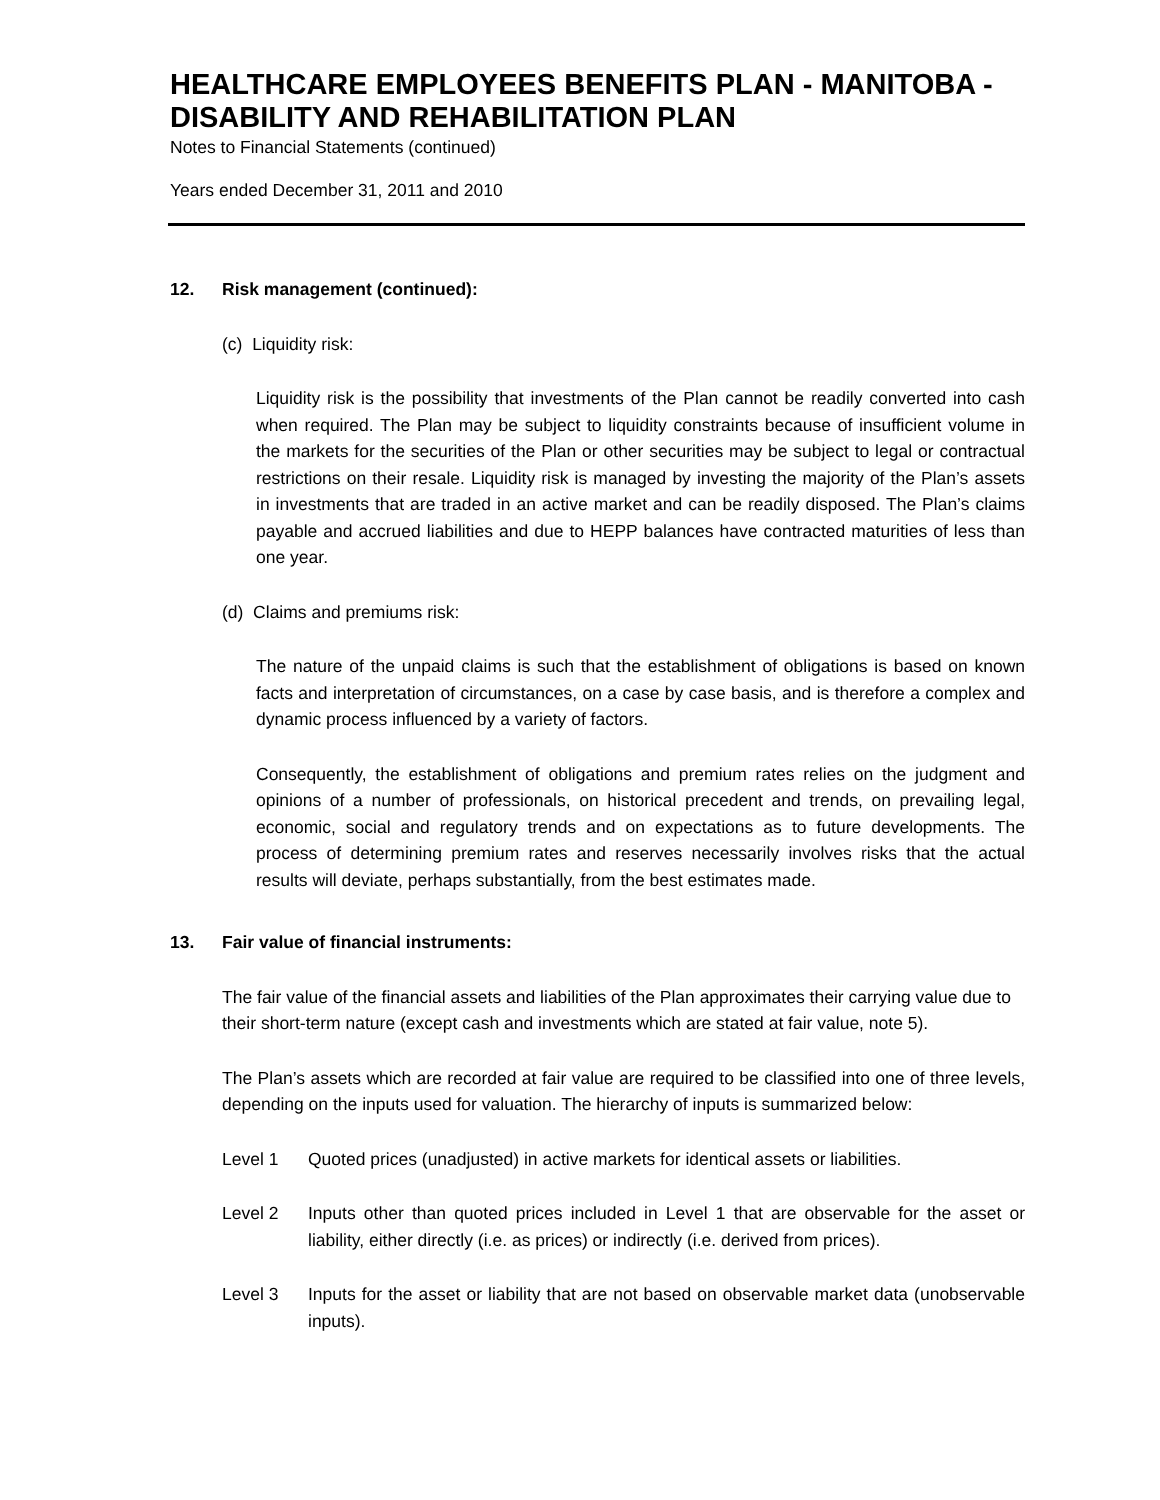HEALTHCARE EMPLOYEES BENEFITS PLAN - MANITOBA - DISABILITY AND REHABILITATION PLAN
Notes to Financial Statements (continued)
Years ended December 31, 2011 and 2010
12. Risk management (continued):
(c) Liquidity risk:
Liquidity risk is the possibility that investments of the Plan cannot be readily converted into cash when required. The Plan may be subject to liquidity constraints because of insufficient volume in the markets for the securities of the Plan or other securities may be subject to legal or contractual restrictions on their resale. Liquidity risk is managed by investing the majority of the Plan’s assets in investments that are traded in an active market and can be readily disposed. The Plan’s claims payable and accrued liabilities and due to HEPP balances have contracted maturities of less than one year.
(d) Claims and premiums risk:
The nature of the unpaid claims is such that the establishment of obligations is based on known facts and interpretation of circumstances, on a case by case basis, and is therefore a complex and dynamic process influenced by a variety of factors.
Consequently, the establishment of obligations and premium rates relies on the judgment and opinions of a number of professionals, on historical precedent and trends, on prevailing legal, economic, social and regulatory trends and on expectations as to future developments. The process of determining premium rates and reserves necessarily involves risks that the actual results will deviate, perhaps substantially, from the best estimates made.
13. Fair value of financial instruments:
The fair value of the financial assets and liabilities of the Plan approximates their carrying value due to their short-term nature (except cash and investments which are stated at fair value, note 5).
The Plan’s assets which are recorded at fair value are required to be classified into one of three levels, depending on the inputs used for valuation. The hierarchy of inputs is summarized below:
Level 1 Quoted prices (unadjusted) in active markets for identical assets or liabilities.
Level 2 Inputs other than quoted prices included in Level 1 that are observable for the asset or liability, either directly (i.e. as prices) or indirectly (i.e. derived from prices).
Level 3 Inputs for the asset or liability that are not based on observable market data (unobservable inputs).